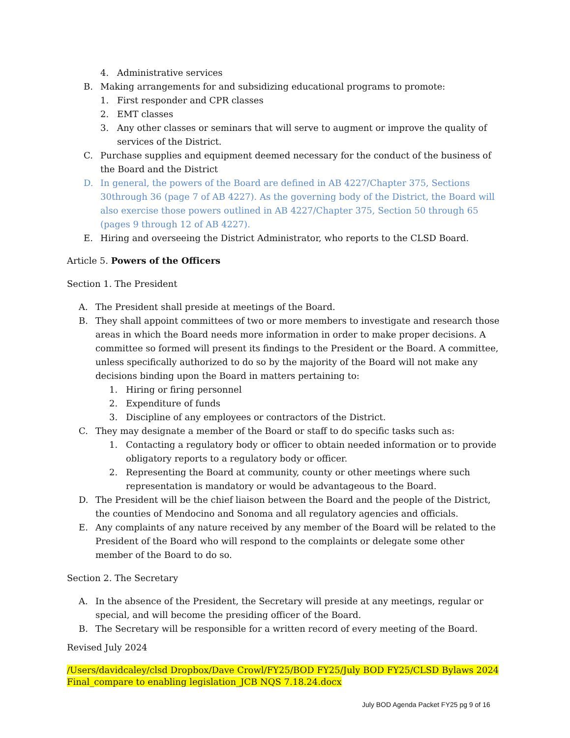4. Administrative services
B. Making arrangements for and subsidizing educational programs to promote:
1. First responder and CPR classes
2. EMT classes
3. Any other classes or seminars that will serve to augment or improve the quality of services of the District.
C. Purchase supplies and equipment deemed necessary for the conduct of the business of the Board and the District
D. In general, the powers of the Board are defined in AB 4227/Chapter 375, Sections 30through 36 (page 7 of AB 4227). As the governing body of the District, the Board will also exercise those powers outlined in AB 4227/Chapter 375, Section 50 through 65 (pages 9 through 12 of AB 4227).
E. Hiring and overseeing the District Administrator, who reports to the CLSD Board.
Article 5. Powers of the Officers
Section 1. The President
A. The President shall preside at meetings of the Board.
B. They shall appoint committees of two or more members to investigate and research those areas in which the Board needs more information in order to make proper decisions. A committee so formed will present its findings to the President or the Board. A committee, unless specifically authorized to do so by the majority of the Board will not make any decisions binding upon the Board in matters pertaining to:
1. Hiring or firing personnel
2. Expenditure of funds
3. Discipline of any employees or contractors of the District.
C. They may designate a member of the Board or staff to do specific tasks such as:
1. Contacting a regulatory body or officer to obtain needed information or to provide obligatory reports to a regulatory body or officer.
2. Representing the Board at community, county or other meetings where such representation is mandatory or would be advantageous to the Board.
D. The President will be the chief liaison between the Board and the people of the District, the counties of Mendocino and Sonoma and all regulatory agencies and officials.
E. Any complaints of any nature received by any member of the Board will be related to the President of the Board who will respond to the complaints or delegate some other member of the Board to do so.
Section 2. The Secretary
A. In the absence of the President, the Secretary will preside at any meetings, regular or special, and will become the presiding officer of the Board.
B. The Secretary will be responsible for a written record of every meeting of the Board.
Revised July 2024
/Users/davidcaley/clsd Dropbox/Dave Crowl/FY25/BOD FY25/July BOD FY25/CLSD Bylaws 2024 Final_compare to enabling legislation_JCB NQS 7.18.24.docx
July BOD Agenda Packet FY25 pg 9 of 16